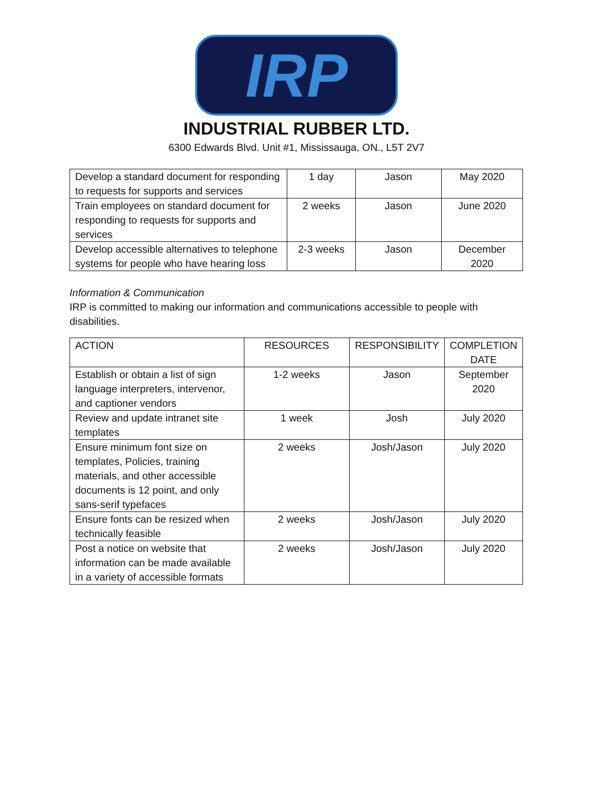IRP
INDUSTRIAL RUBBER LTD.
6300 Edwards Blvd. Unit #1, Mississauga, ON., L5T 2V7
| Develop a standard document for responding to requests for supports and services | 1 day | Jason | May 2020 |
| Train employees on standard document for responding to requests for supports and services | 2 weeks | Jason | June 2020 |
| Develop accessible alternatives to telephone systems for people who have hearing loss | 2-3 weeks | Jason | December 2020 |
Information & Communication
IRP is committed to making our information and communications accessible to people with disabilities.
| ACTION | RESOURCES | RESPONSIBILITY | COMPLETION DATE |
| --- | --- | --- | --- |
| Establish or obtain a list of sign language interpreters, intervenor, and captioner vendors | 1-2 weeks | Jason | September 2020 |
| Review and update intranet site templates | 1 week | Josh | July 2020 |
| Ensure minimum font size on templates, Policies, training materials, and other accessible documents is 12 point, and only sans-serif typefaces | 2 weeks | Josh/Jason | July 2020 |
| Ensure fonts can be resized when technically feasible | 2 weeks | Josh/Jason | July 2020 |
| Post a notice on website that information can be made available in a variety of accessible formats | 2 weeks | Josh/Jason | July 2020 |